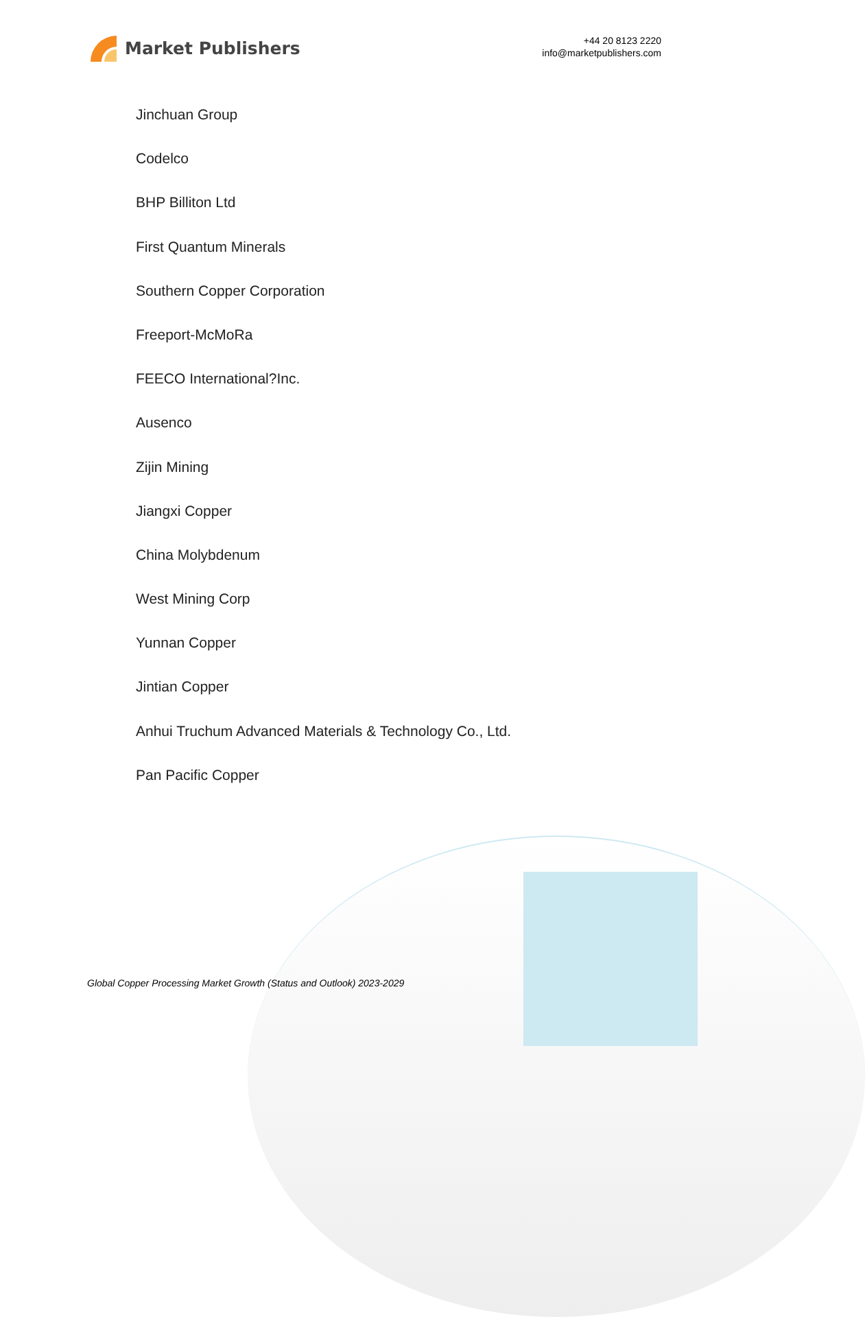Market Publishers
+44 20 8123 2220
info@marketpublishers.com
Jinchuan Group
Codelco
BHP Billiton Ltd
First Quantum Minerals
Southern Copper Corporation
Freeport-McMoRa
FEECO International?Inc.
Ausenco
Zijin Mining
Jiangxi Copper
China Molybdenum
West Mining Corp
Yunnan Copper
Jintian Copper
Anhui Truchum Advanced Materials & Technology Co., Ltd.
Pan Pacific Copper
Global Copper Processing Market Growth (Status and Outlook) 2023-2029